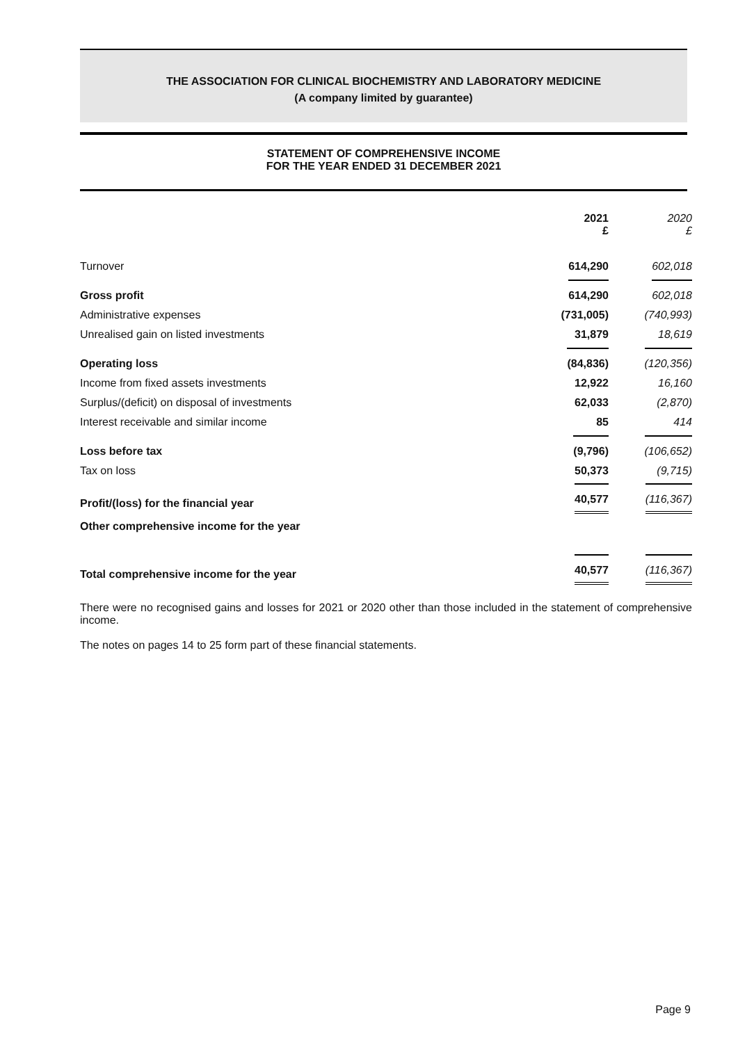THE ASSOCIATION FOR CLINICAL BIOCHEMISTRY AND LABORATORY MEDICINE
(A company limited by guarantee)
STATEMENT OF COMPREHENSIVE INCOME
FOR THE YEAR ENDED 31 DECEMBER 2021
| | 2021 £ | 2020 £ |
| Turnover | 614,290 | 602,018 |
| Gross profit | 614,290 | 602,018 |
| Administrative expenses | (731,005) | (740,993) |
| Unrealised gain on listed investments | 31,879 | 18,619 |
| Operating loss | (84,836) | (120,356) |
| Income from fixed assets investments | 12,922 | 16,160 |
| Surplus/(deficit) on disposal of investments | 62,033 | (2,870) |
| Interest receivable and similar income | 85 | 414 |
| Loss before tax | (9,796) | (106,652) |
| Tax on loss | 50,373 | (9,715) |
| Profit/(loss) for the financial year | 40,577 | (116,367) |
| Other comprehensive income for the year | | |
| Total comprehensive income for the year | 40,577 | (116,367) |
There were no recognised gains and losses for 2021 or 2020 other than those included in the statement of comprehensive income.
The notes on pages 14 to 25 form part of these financial statements.
Page 9